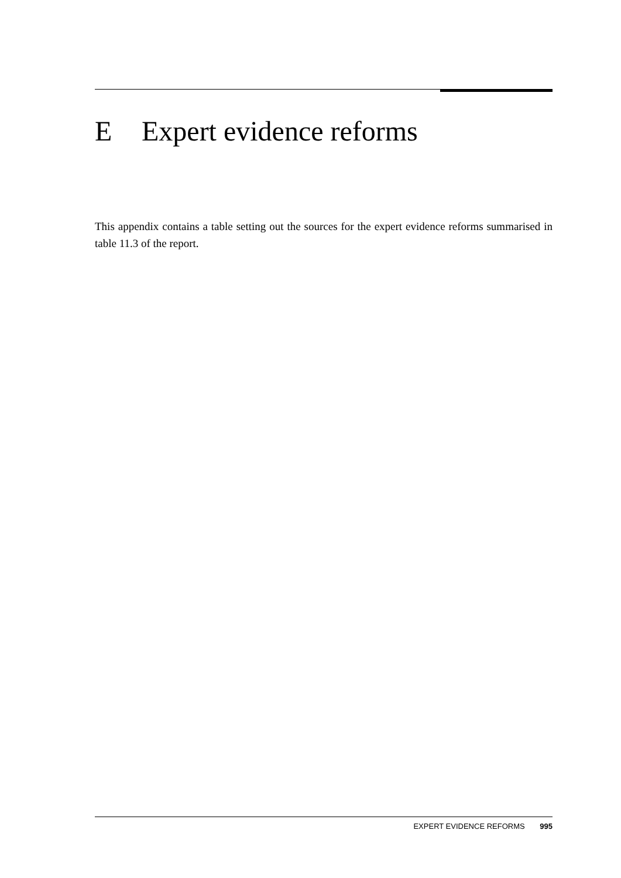E Expert evidence reforms
This appendix contains a table setting out the sources for the expert evidence reforms summarised in table 11.3 of the report.
EXPERT EVIDENCE REFORMS 995